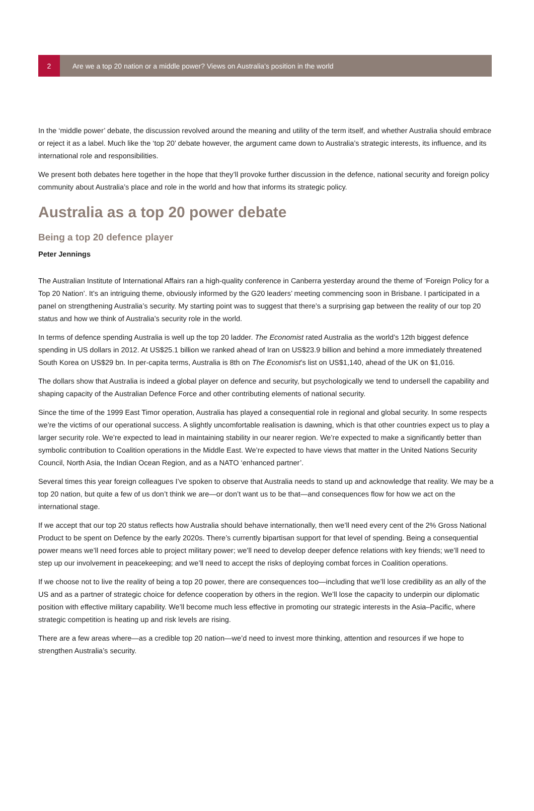2
Are we a top 20 nation or a middle power? Views on Australia’s position in the world
In the ‘middle power’ debate, the discussion revolved around the meaning and utility of the term itself, and whether Australia should embrace or reject it as a label. Much like the ‘top 20’ debate however, the argument came down to Australia’s strategic interests, its influence, and its international role and responsibilities.
We present both debates here together in the hope that they’ll provoke further discussion in the defence, national security and foreign policy community about Australia’s place and role in the world and how that informs its strategic policy.
Australia as a top 20 power debate
Being a top 20 defence player
Peter Jennings
The Australian Institute of International Affairs ran a high-quality conference in Canberra yesterday around the theme of ‘Foreign Policy for a Top 20 Nation’. It’s an intriguing theme, obviously informed by the G20 leaders’ meeting commencing soon in Brisbane. I participated in a panel on strengthening Australia’s security. My starting point was to suggest that there’s a surprising gap between the reality of our top 20 status and how we think of Australia’s security role in the world.
In terms of defence spending Australia is well up the top 20 ladder. The Economist rated Australia as the world’s 12th biggest defence spending in US dollars in 2012. At US$25.1 billion we ranked ahead of Iran on US$23.9 billion and behind a more immediately threatened South Korea on US$29 bn. In per-capita terms, Australia is 8th on The Economist’s list on US$1,140, ahead of the UK on $1,016.
The dollars show that Australia is indeed a global player on defence and security, but psychologically we tend to undersell the capability and shaping capacity of the Australian Defence Force and other contributing elements of national security.
Since the time of the 1999 East Timor operation, Australia has played a consequential role in regional and global security. In some respects we’re the victims of our operational success. A slightly uncomfortable realisation is dawning, which is that other countries expect us to play a larger security role. We’re expected to lead in maintaining stability in our nearer region. We’re expected to make a significantly better than symbolic contribution to Coalition operations in the Middle East. We’re expected to have views that matter in the United Nations Security Council, North Asia, the Indian Ocean Region, and as a NATO ‘enhanced partner’.
Several times this year foreign colleagues I’ve spoken to observe that Australia needs to stand up and acknowledge that reality. We may be a top 20 nation, but quite a few of us don’t think we are—or don’t want us to be that—and consequences flow for how we act on the international stage.
If we accept that our top 20 status reflects how Australia should behave internationally, then we’ll need every cent of the 2% Gross National Product to be spent on Defence by the early 2020s. There’s currently bipartisan support for that level of spending. Being a consequential power means we’ll need forces able to project military power; we’ll need to develop deeper defence relations with key friends; we’ll need to step up our involvement in peacekeeping; and we’ll need to accept the risks of deploying combat forces in Coalition operations.
If we choose not to live the reality of being a top 20 power, there are consequences too—including that we’ll lose credibility as an ally of the US and as a partner of strategic choice for defence cooperation by others in the region. We’ll lose the capacity to underpin our diplomatic position with effective military capability. We’ll become much less effective in promoting our strategic interests in the Asia–Pacific, where strategic competition is heating up and risk levels are rising.
There are a few areas where—as a credible top 20 nation—we’d need to invest more thinking, attention and resources if we hope to strengthen Australia’s security.